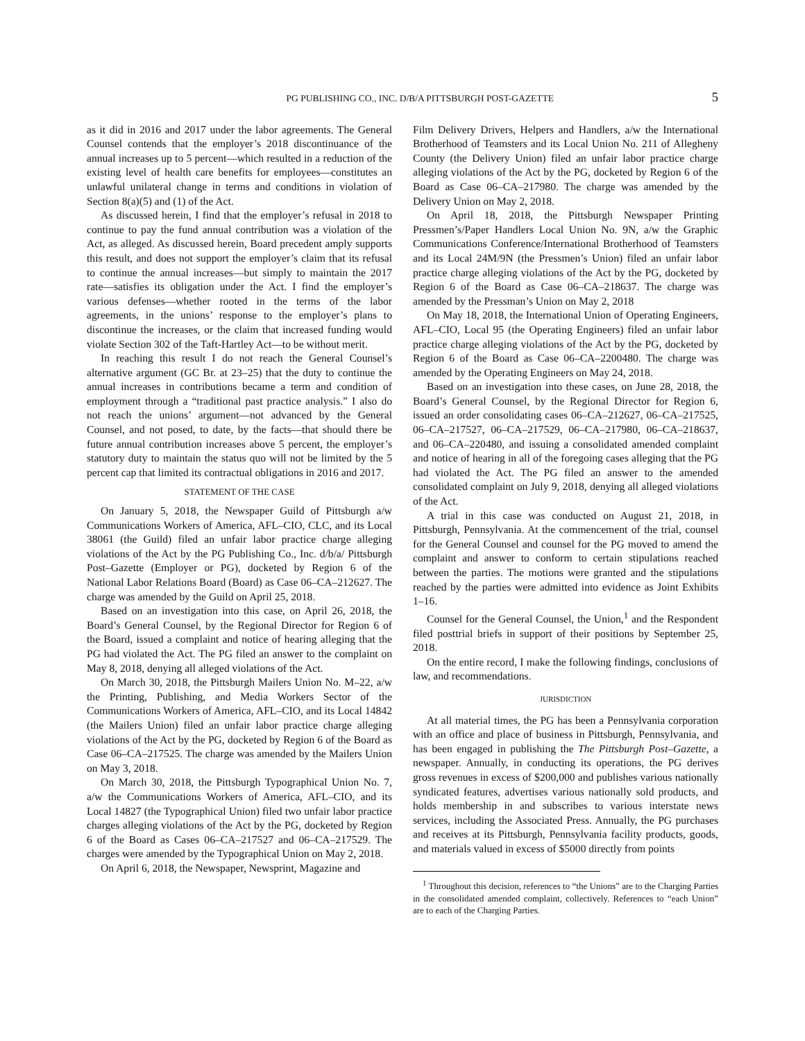PG PUBLISHING CO., INC. D/B/A PITTSBURGH POST-GAZETTE 5
as it did in 2016 and 2017 under the labor agreements. The General Counsel contends that the employer’s 2018 discontinuance of the annual increases up to 5 percent—which resulted in a reduction of the existing level of health care benefits for employees—constitutes an unlawful unilateral change in terms and conditions in violation of Section 8(a)(5) and (1) of the Act.
As discussed herein, I find that the employer’s refusal in 2018 to continue to pay the fund annual contribution was a violation of the Act, as alleged. As discussed herein, Board precedent amply supports this result, and does not support the employer’s claim that its refusal to continue the annual increases—but simply to maintain the 2017 rate—satisfies its obligation under the Act. I find the employer’s various defenses—whether rooted in the terms of the labor agreements, in the unions’ response to the employer’s plans to discontinue the increases, or the claim that increased funding would violate Section 302 of the Taft-Hartley Act—to be without merit.
In reaching this result I do not reach the General Counsel’s alternative argument (GC Br. at 23–25) that the duty to continue the annual increases in contributions became a term and condition of employment through a “traditional past practice analysis.” I also do not reach the unions’ argument—not advanced by the General Counsel, and not posed, to date, by the facts—that should there be future annual contribution increases above 5 percent, the employer’s statutory duty to maintain the status quo will not be limited by the 5 percent cap that limited its contractual obligations in 2016 and 2017.
STATEMENT OF THE CASE
On January 5, 2018, the Newspaper Guild of Pittsburgh a/w Communications Workers of America, AFL–CIO, CLC, and its Local 38061 (the Guild) filed an unfair labor practice charge alleging violations of the Act by the PG Publishing Co., Inc. d/b/a/ Pittsburgh Post–Gazette (Employer or PG), docketed by Region 6 of the National Labor Relations Board (Board) as Case 06–CA–212627. The charge was amended by the Guild on April 25, 2018.
Based on an investigation into this case, on April 26, 2018, the Board’s General Counsel, by the Regional Director for Region 6 of the Board, issued a complaint and notice of hearing alleging that the PG had violated the Act. The PG filed an answer to the complaint on May 8, 2018, denying all alleged violations of the Act.
On March 30, 2018, the Pittsburgh Mailers Union No. M–22, a/w the Printing, Publishing, and Media Workers Sector of the Communications Workers of America, AFL–CIO, and its Local 14842 (the Mailers Union) filed an unfair labor practice charge alleging violations of the Act by the PG, docketed by Region 6 of the Board as Case 06–CA–217525. The charge was amended by the Mailers Union on May 3, 2018.
On March 30, 2018, the Pittsburgh Typographical Union No. 7, a/w the Communications Workers of America, AFL–CIO, and its Local 14827 (the Typographical Union) filed two unfair labor practice charges alleging violations of the Act by the PG, docketed by Region 6 of the Board as Cases 06–CA–217527 and 06–CA–217529. The charges were amended by the Typographical Union on May 2, 2018.
On April 6, 2018, the Newspaper, Newsprint, Magazine and
Film Delivery Drivers, Helpers and Handlers, a/w the International Brotherhood of Teamsters and its Local Union No. 211 of Allegheny County (the Delivery Union) filed an unfair labor practice charge alleging violations of the Act by the PG, docketed by Region 6 of the Board as Case 06–CA–217980. The charge was amended by the Delivery Union on May 2, 2018.
On April 18, 2018, the Pittsburgh Newspaper Printing Pressmen’s/Paper Handlers Local Union No. 9N, a/w the Graphic Communications Conference/International Brotherhood of Teamsters and its Local 24M/9N (the Pressmen’s Union) filed an unfair labor practice charge alleging violations of the Act by the PG, docketed by Region 6 of the Board as Case 06–CA–218637. The charge was amended by the Pressman’s Union on May 2, 2018
On May 18, 2018, the International Union of Operating Engineers, AFL–CIO, Local 95 (the Operating Engineers) filed an unfair labor practice charge alleging violations of the Act by the PG, docketed by Region 6 of the Board as Case 06–CA–2200480. The charge was amended by the Operating Engineers on May 24, 2018.
Based on an investigation into these cases, on June 28, 2018, the Board’s General Counsel, by the Regional Director for Region 6, issued an order consolidating cases 06–CA–212627, 06–CA–217525, 06–CA–217527, 06–CA–217529, 06–CA–217980, 06–CA–218637, and 06–CA–220480, and issuing a consolidated amended complaint and notice of hearing in all of the foregoing cases alleging that the PG had violated the Act. The PG filed an answer to the amended consolidated complaint on July 9, 2018, denying all alleged violations of the Act.
A trial in this case was conducted on August 21, 2018, in Pittsburgh, Pennsylvania. At the commencement of the trial, counsel for the General Counsel and counsel for the PG moved to amend the complaint and answer to conform to certain stipulations reached between the parties. The motions were granted and the stipulations reached by the parties were admitted into evidence as Joint Exhibits 1–16.
Counsel for the General Counsel, the Union,<sup>1</sup> and the Respondent filed posttrial briefs in support of their positions by September 25, 2018.
On the entire record, I make the following findings, conclusions of law, and recommendations.
JURISDICTION
At all material times, the PG has been a Pennsylvania corporation with an office and place of business in Pittsburgh, Pennsylvania, and has been engaged in publishing the The Pittsburgh Post–Gazette, a newspaper. Annually, in conducting its operations, the PG derives gross revenues in excess of $200,000 and publishes various nationally syndicated features, advertises various nationally sold products, and holds membership in and subscribes to various interstate news services, including the Associated Press. Annually, the PG purchases and receives at its Pittsburgh, Pennsylvania facility products, goods, and materials valued in excess of $5000 directly from points
<sup>1</sup> Throughout this decision, references to “the Unions” are to the Charging Parties in the consolidated amended complaint, collectively. References to “each Union” are to each of the Charging Parties.